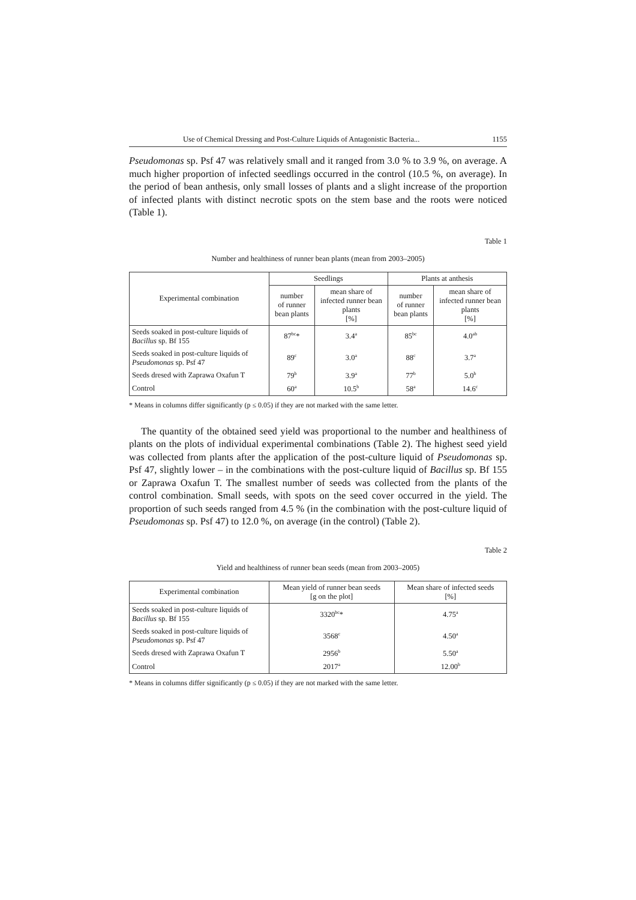Use of Chemical Dressing and Post-Culture Liquids of Antagonistic Bacteria... 1155
Pseudomonas sp. Psf 47 was relatively small and it ranged from 3.0 % to 3.9 %, on average. A much higher proportion of infected seedlings occurred in the control (10.5 %, on average). In the period of bean anthesis, only small losses of plants and a slight increase of the proportion of infected plants with distinct necrotic spots on the stem base and the roots were noticed (Table 1).
Table 1
Number and healthiness of runner bean plants (mean from 2003–2005)
| Experimental combination | Seedlings | | Plants at anthesis | |
| --- | --- | --- | --- | --- |
| | number of runner bean plants | mean share of infected runner bean plants [%] | number of runner bean plants | mean share of infected runner bean plants [%] |
| Seeds soaked in post-culture liquids of Bacillus sp. Bf 155 | 87<sup>bc</sup>* | 3.4<sup>a</sup> | 85<sup>bc</sup> | 4.0<sup>ab</sup> |
| Seeds soaked in post-culture liquids of Pseudomonas sp. Psf 47 | 89<sup>c</sup> | 3.0<sup>a</sup> | 88<sup>c</sup> | 3.7<sup>a</sup> |
| Seeds dresed with Zaprawa Oxafun T | 79<sup>b</sup> | 3.9<sup>a</sup> | 77<sup>b</sup> | 5.0<sup>b</sup> |
| Control | 60<sup>a</sup> | 10.5<sup>b</sup> | 58<sup>a</sup> | 14.6<sup>c</sup> |
* Means in columns differ significantly (p ≤ 0.05) if they are not marked with the same letter.
The quantity of the obtained seed yield was proportional to the number and healthiness of plants on the plots of individual experimental combinations (Table 2). The highest seed yield was collected from plants after the application of the post-culture liquid of Pseudomonas sp. Psf 47, slightly lower – in the combinations with the post-culture liquid of Bacillus sp. Bf 155 or Zaprawa Oxafun T. The smallest number of seeds was collected from the plants of the control combination. Small seeds, with spots on the seed cover occurred in the yield. The proportion of such seeds ranged from 4.5 % (in the combination with the post-culture liquid of Pseudomonas sp. Psf 47) to 12.0 %, on average (in the control) (Table 2).
Table 2
Yield and healthiness of runner bean seeds (mean from 2003–2005)
| Experimental combination | Mean yield of runner bean seeds [g on the plot] | Mean share of infected seeds [%] |
| --- | --- | --- |
| Seeds soaked in post-culture liquids of Bacillus sp. Bf 155 | 3320<sup>bc</sup>* | 4.75<sup>a</sup> |
| Seeds soaked in post-culture liquids of Pseudomonas sp. Psf 47 | 3568<sup>c</sup> | 4.50<sup>a</sup> |
| Seeds dresed with Zaprawa Oxafun T | 2956<sup>b</sup> | 5.50<sup>a</sup> |
| Control | 2017<sup>a</sup> | 12.00<sup>b</sup> |
* Means in columns differ significantly (p ≤ 0.05) if they are not marked with the same letter.